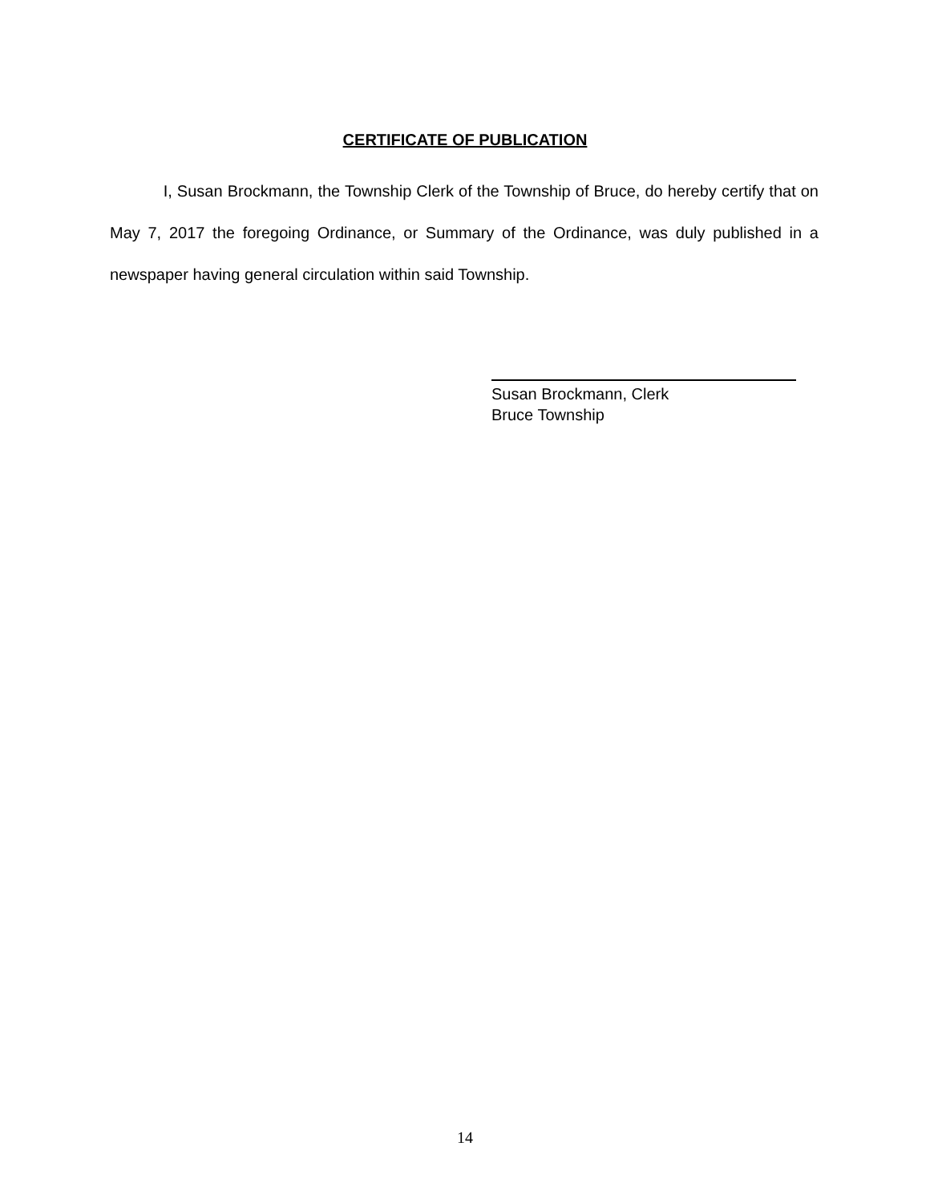CERTIFICATE OF PUBLICATION
I, Susan Brockmann, the Township Clerk of the Township of Bruce, do hereby certify that on May 7, 2017 the foregoing Ordinance, or Summary of the Ordinance, was duly published in a newspaper having general circulation within said Township.
Susan Brockmann, Clerk
Bruce Township
14